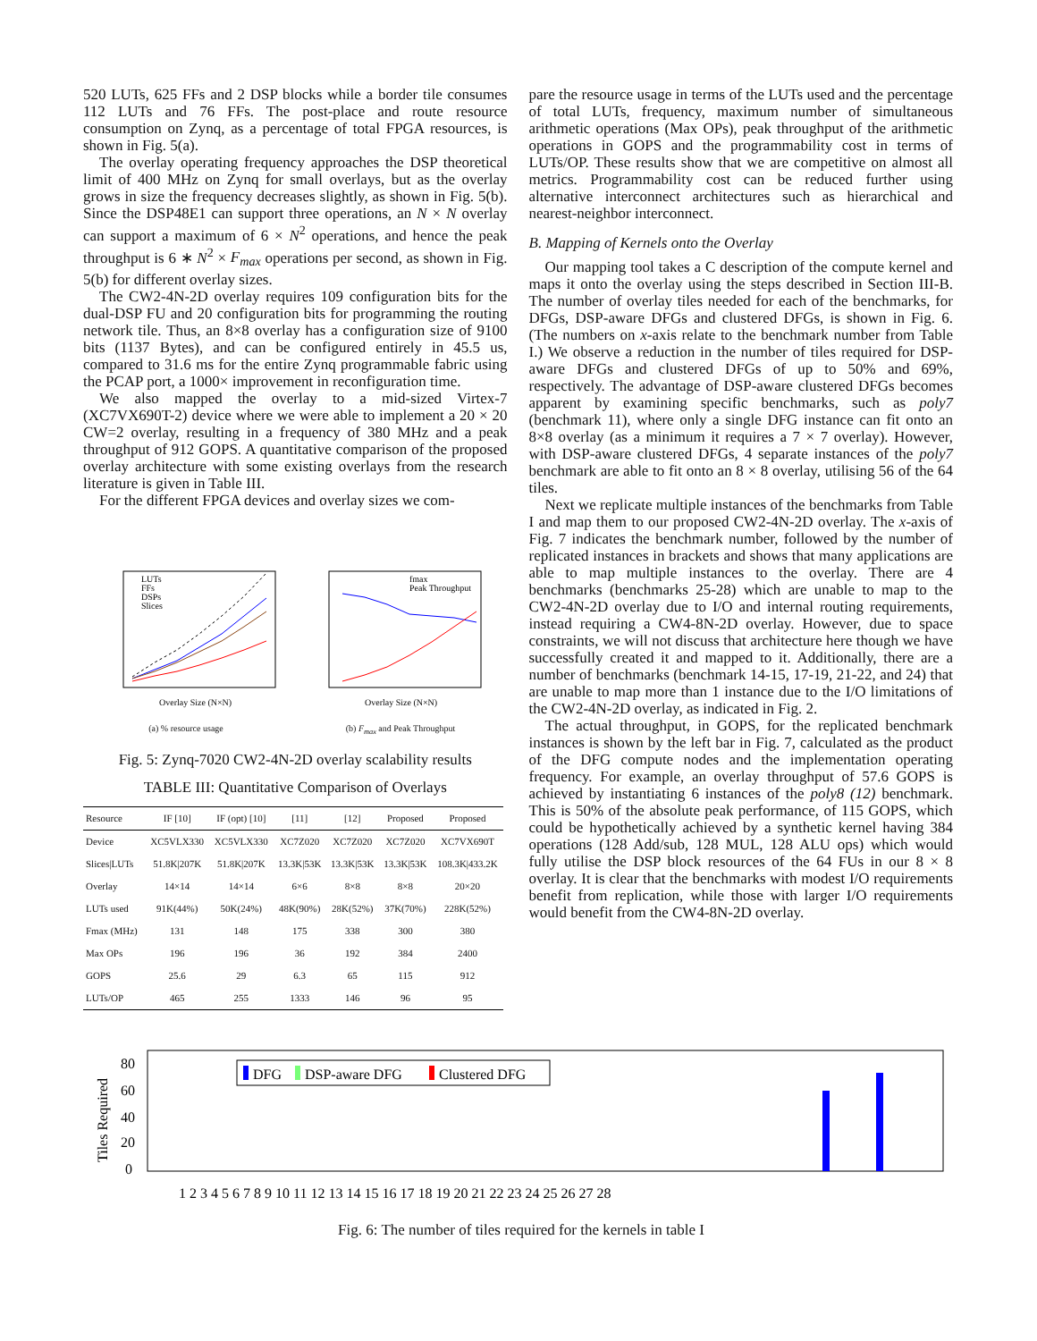520 LUTs, 625 FFs and 2 DSP blocks while a border tile consumes 112 LUTs and 76 FFs. The post-place and route resource consumption on Zynq, as a percentage of total FPGA resources, is shown in Fig. 5(a).
The overlay operating frequency approaches the DSP theoretical limit of 400 MHz on Zynq for small overlays, but as the overlay grows in size the frequency decreases slightly, as shown in Fig. 5(b). Since the DSP48E1 can support three operations, an N × N overlay can support a maximum of 6 × N<sup>2</sup> operations, and hence the peak throughput is 6 ∗ N<sup>2</sup> × F<sub>max</sub> operations per second, as shown in Fig. 5(b) for different overlay sizes.
The CW2-4N-2D overlay requires 109 configuration bits for the dual-DSP FU and 20 configuration bits for programming the routing network tile. Thus, an 8×8 overlay has a configuration size of 9100 bits (1137 Bytes), and can be configured entirely in 45.5 us, compared to 31.6 ms for the entire Zynq programmable fabric using the PCAP port, a 1000× improvement in reconfiguration time.
We also mapped the overlay to a mid-sized Virtex-7 (XC7VX690T-2) device where we were able to implement a 20 × 20 CW=2 overlay, resulting in a frequency of 380 MHz and a peak throughput of 912 GOPS. A quantitative comparison of the proposed overlay architecture with some existing overlays from the research literature is given in Table III.
For the different FPGA devices and overlay sizes we com-
LUTs
FFs
DSPs
Slices
Overlay Size (N×N)
(a) % resource usage
fmax
Peak Throughput
Overlay Size (N×N)
(b) F<sub>max</sub> and Peak Throughput
Fig. 5: Zynq-7020 CW2-4N-2D overlay scalability results
TABLE III: Quantitative Comparison of Overlays
| Resource | IF [10] | IF (opt) [10] | [11] | [12] | Proposed | Proposed |
| --- | --- | --- | --- | --- | --- | --- |
| Device | XC5VLX330 | XC5VLX330 | XC7Z020 | XC7Z020 | XC7Z020 | XC7VX690T |
| Slices/LUTs | 51.8K/207K | 51.8K/207K | 13.3K/53K | 13.3K/53K | 13.3K/53K | 108.3K/433.2K |
| Overlay | 14×14 | 14×14 | 6×6 | 8×8 | 8×8 | 20×20 |
| LUTs used | 91K(44%) | 50K(24%) | 48K(90%) | 28K(52%) | 37K(70%) | 228K(52%) |
| Fmax (MHz) | 131 | 148 | 175 | 338 | 300 | 380 |
| Max OPs | 196 | 196 | 36 | 192 | 384 | 2400 |
| GOPS | 25.6 | 29 | 6.3 | 65 | 115 | 912 |
| LUTs/OP | 465 | 255 | 1333 | 146 | 96 | 95 |
pare the resource usage in terms of the LUTs used and the percentage of total LUTs, frequency, maximum number of simultaneous arithmetic operations (Max OPs), peak throughput of the arithmetic operations in GOPS and the programmability cost in terms of LUTs/OP. These results show that we are competitive on almost all metrics. Programmability cost can be reduced further using alternative interconnect architectures such as hierarchical and nearest-neighbor interconnect.
B. Mapping of Kernels onto the Overlay
Our mapping tool takes a C description of the compute kernel and maps it onto the overlay using the steps described in Section III-B. The number of overlay tiles needed for each of the benchmarks, for DFGs, DSP-aware DFGs and clustered DFGs, is shown in Fig. 6. (The numbers on x-axis relate to the benchmark number from Table I.) We observe a reduction in the number of tiles required for DSP-aware DFGs and clustered DFGs of up to 50% and 69%, respectively. The advantage of DSP-aware clustered DFGs becomes apparent by examining specific benchmarks, such as poly7 (benchmark 11), where only a single DFG instance can fit onto an 8×8 overlay (as a minimum it requires a 7 × 7 overlay). However, with DSP-aware clustered DFGs, 4 separate instances of the poly7 benchmark are able to fit onto an 8 × 8 overlay, utilising 56 of the 64 tiles.
Next we replicate multiple instances of the benchmarks from Table I and map them to our proposed CW2-4N-2D overlay. The x-axis of Fig. 7 indicates the benchmark number, followed by the number of replicated instances in brackets and shows that many applications are able to map multiple instances to the overlay. There are 4 benchmarks (benchmarks 25-28) which are unable to map to the CW2-4N-2D overlay due to I/O and internal routing requirements, instead requiring a CW4-8N-2D overlay. However, due to space constraints, we will not discuss that architecture here though we have successfully created it and mapped to it. Additionally, there are a number of benchmarks (benchmark 14-15, 17-19, 21-22, and 24) that are unable to map more than 1 instance due to the I/O limitations of the CW2-4N-2D overlay, as indicated in Fig. 2.
The actual throughput, in GOPS, for the replicated benchmark instances is shown by the left bar in Fig. 7, calculated as the product of the DFG compute nodes and the implementation operating frequency. For example, an overlay throughput of 57.6 GOPS is achieved by instantiating 6 instances of the poly8 (12) benchmark. This is 50% of the absolute peak performance, of 115 GOPS, which could be hypothetically achieved by a synthetic kernel having 384 operations (128 Add/sub, 128 MUL, 128 ALU ops) which would fully utilise the DSP block resources of the 64 FUs in our 8 × 8 overlay. It is clear that the benchmarks with modest I/O requirements benefit from replication, while those with larger I/O requirements would benefit from the CW4-8N-2D overlay.
Tiles Required
80
60
40
20
0
DFG
DSP-aware DFG
Clustered DFG
1 2 3 4 5 6 7 8 9 10 11 12 13 14 15 16 17 18 19 20 21 22 23 24 25 26 27 28
Fig. 6: The number of tiles required for the kernels in table I